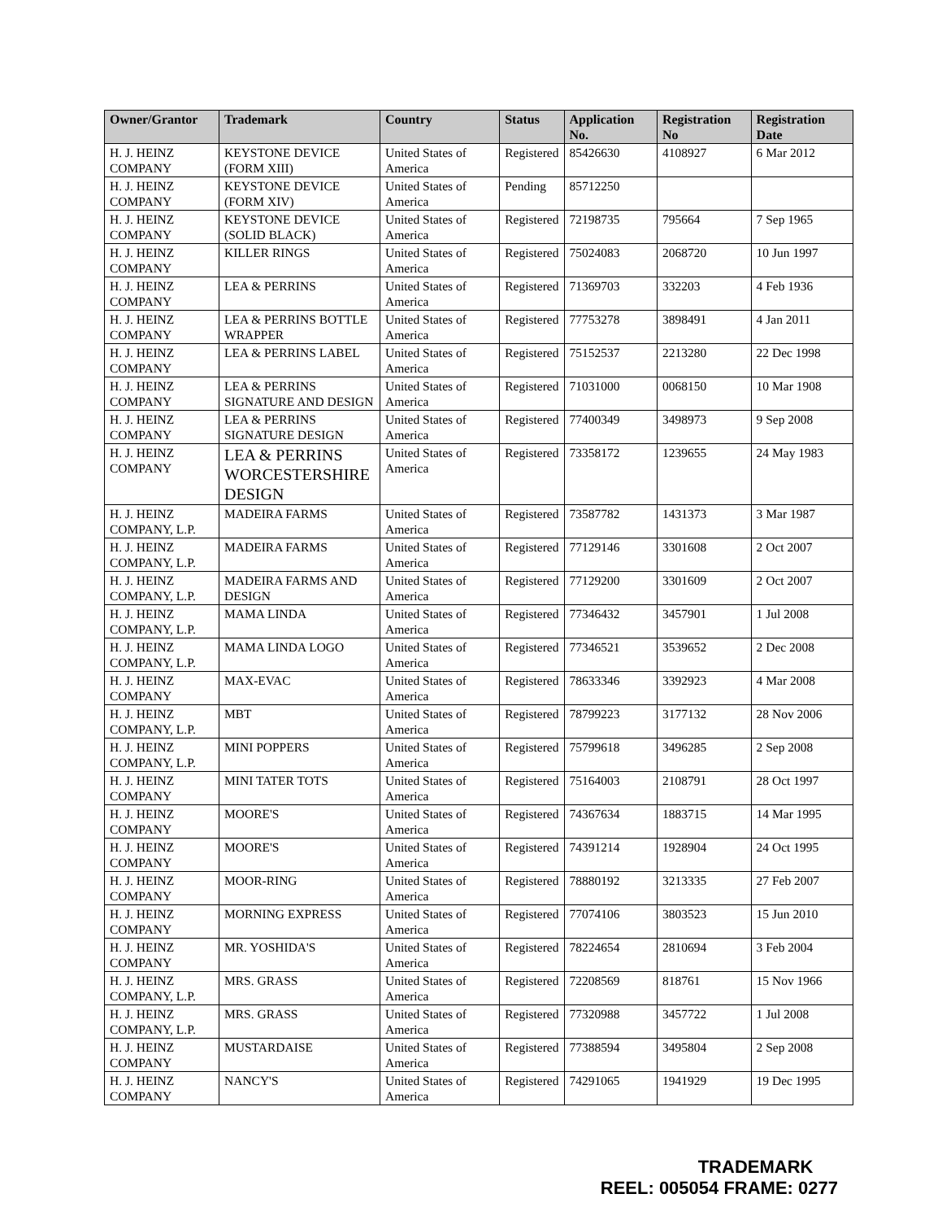| Owner/Grantor | Trademark | Country | Status | Application No. | Registration No | Registration Date |
| --- | --- | --- | --- | --- | --- | --- |
| H. J. HEINZ COMPANY | KEYSTONE DEVICE (FORM XIII) | United States of America | Registered | 85426630 | 4108927 | 6 Mar 2012 |
| H. J. HEINZ COMPANY | KEYSTONE DEVICE (FORM XIV) | United States of America | Pending | 85712250 | | |
| H. J. HEINZ COMPANY | KEYSTONE DEVICE (SOLID BLACK) | United States of America | Registered | 72198735 | 795664 | 7 Sep 1965 |
| H. J. HEINZ COMPANY | KILLER RINGS | United States of America | Registered | 75024083 | 2068720 | 10 Jun 1997 |
| H. J. HEINZ COMPANY | LEA & PERRINS | United States of America | Registered | 71369703 | 332203 | 4 Feb 1936 |
| H. J. HEINZ COMPANY | LEA & PERRINS BOTTLE WRAPPER | United States of America | Registered | 77753278 | 3898491 | 4 Jan 2011 |
| H. J. HEINZ COMPANY | LEA & PERRINS LABEL | United States of America | Registered | 75152537 | 2213280 | 22 Dec 1998 |
| H. J. HEINZ COMPANY | LEA & PERRINS SIGNATURE AND DESIGN | United States of America | Registered | 71031000 | 0068150 | 10 Mar 1908 |
| H. J. HEINZ COMPANY | LEA & PERRINS SIGNATURE DESIGN | United States of America | Registered | 77400349 | 3498973 | 9 Sep 2008 |
| H. J. HEINZ COMPANY | LEA & PERRINS WORCESTERSHIRE DESIGN | United States of America | Registered | 73358172 | 1239655 | 24 May 1983 |
| H. J. HEINZ COMPANY, L.P. | MADEIRA FARMS | United States of America | Registered | 73587782 | 1431373 | 3 Mar 1987 |
| H. J. HEINZ COMPANY, L.P. | MADEIRA FARMS | United States of America | Registered | 77129146 | 3301608 | 2 Oct 2007 |
| H. J. HEINZ COMPANY, L.P. | MADEIRA FARMS AND DESIGN | United States of America | Registered | 77129200 | 3301609 | 2 Oct 2007 |
| H. J. HEINZ COMPANY, L.P. | MAMA LINDA | United States of America | Registered | 77346432 | 3457901 | 1 Jul 2008 |
| H. J. HEINZ COMPANY, L.P. | MAMA LINDA LOGO | United States of America | Registered | 77346521 | 3539652 | 2 Dec 2008 |
| H. J. HEINZ COMPANY | MAX-EVAC | United States of America | Registered | 78633346 | 3392923 | 4 Mar 2008 |
| H. J. HEINZ COMPANY, L.P. | MBT | United States of America | Registered | 78799223 | 3177132 | 28 Nov 2006 |
| H. J. HEINZ COMPANY, L.P. | MINI POPPERS | United States of America | Registered | 75799618 | 3496285 | 2 Sep 2008 |
| H. J. HEINZ COMPANY | MINI TATER TOTS | United States of America | Registered | 75164003 | 2108791 | 28 Oct 1997 |
| H. J. HEINZ COMPANY | MOORE'S | United States of America | Registered | 74367634 | 1883715 | 14 Mar 1995 |
| H. J. HEINZ COMPANY | MOORE'S | United States of America | Registered | 74391214 | 1928904 | 24 Oct 1995 |
| H. J. HEINZ COMPANY | MOOR-RING | United States of America | Registered | 78880192 | 3213335 | 27 Feb 2007 |
| H. J. HEINZ COMPANY | MORNING EXPRESS | United States of America | Registered | 77074106 | 3803523 | 15 Jun 2010 |
| H. J. HEINZ COMPANY | MR. YOSHIDA'S | United States of America | Registered | 78224654 | 2810694 | 3 Feb 2004 |
| H. J. HEINZ COMPANY, L.P. | MRS. GRASS | United States of America | Registered | 72208569 | 818761 | 15 Nov 1966 |
| H. J. HEINZ COMPANY, L.P. | MRS. GRASS | United States of America | Registered | 77320988 | 3457722 | 1 Jul 2008 |
| H. J. HEINZ COMPANY | MUSTARDAISE | United States of America | Registered | 77388594 | 3495804 | 2 Sep 2008 |
| H. J. HEINZ COMPANY | NANCY'S | United States of America | Registered | 74291065 | 1941929 | 19 Dec 1995 |
TRADEMARK
REEL: 005054 FRAME: 0277